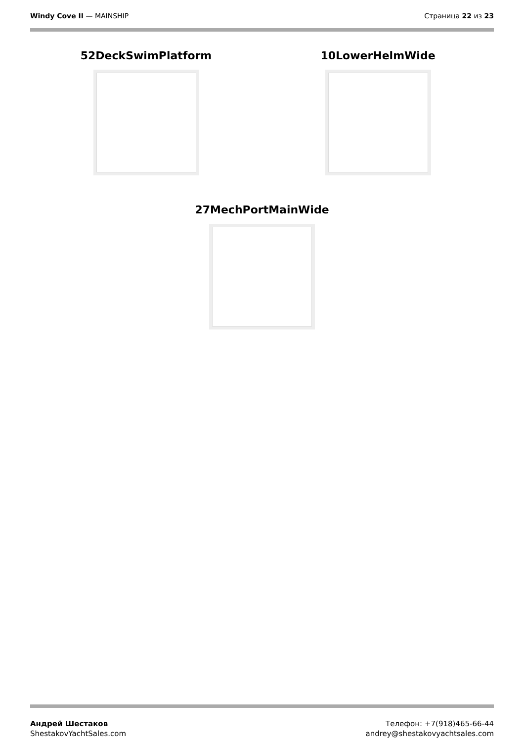Windy Cove II — MAINSHIP Страница 22 из 23
52DeckSwimPlatform 10LowerHelmWide
27MechPortMainWide
Андрей Шестаков
ShestakovYachtSales.com
Телефон: +7(918)465-66-44
andrey@shestakovyachtsales.com